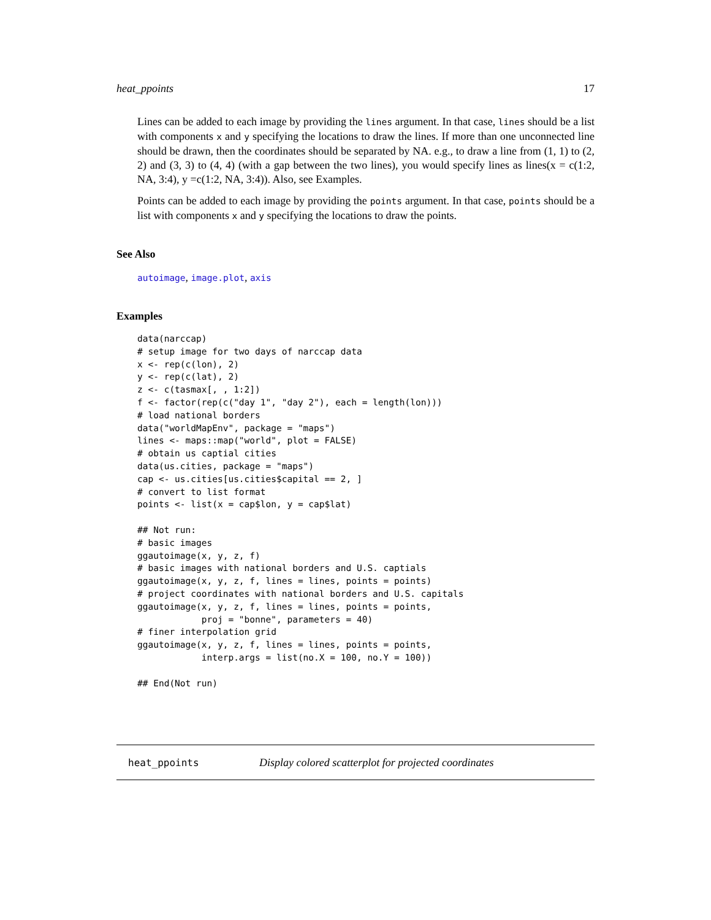heat_ppoints 17
Lines can be added to each image by providing the lines argument. In that case, lines should be a list with components x and y specifying the locations to draw the lines. If more than one unconnected line should be drawn, then the coordinates should be separated by NA. e.g., to draw a line from (1, 1) to (2, 2) and (3, 3) to (4, 4) (with a gap between the two lines), you would specify lines as lines(x = c(1:2, NA, 3:4), y =c(1:2, NA, 3:4)). Also, see Examples.
Points can be added to each image by providing the points argument. In that case, points should be a list with components x and y specifying the locations to draw the points.
See Also
autoimage, image.plot, axis
Examples
data(narccap)
# setup image for two days of narccap data
x <- rep(c(lon), 2)
y <- rep(c(lat), 2)
z <- c(tasmax[, , 1:2])
f <- factor(rep(c("day 1", "day 2"), each = length(lon)))
# load national borders
data("worldMapEnv", package = "maps")
lines <- maps::map("world", plot = FALSE)
# obtain us captial cities
data(us.cities, package = "maps")
cap <- us.cities[us.cities$capital == 2, ]
# convert to list format
points <- list(x = cap$lon, y = cap$lat)

## Not run: 
# basic images
ggautoimage(x, y, z, f)
# basic images with national borders and U.S. captials
ggautoimage(x, y, z, f, lines = lines, points = points)
# project coordinates with national borders and U.S. capitals
ggautoimage(x, y, z, f, lines = lines, points = points,
            proj = "bonne", parameters = 40)
# finer interpolation grid
ggautoimage(x, y, z, f, lines = lines, points = points,
            interp.args = list(no.X = 100, no.Y = 100))

## End(Not run)
heat_ppoints Display colored scatterplot for projected coordinates